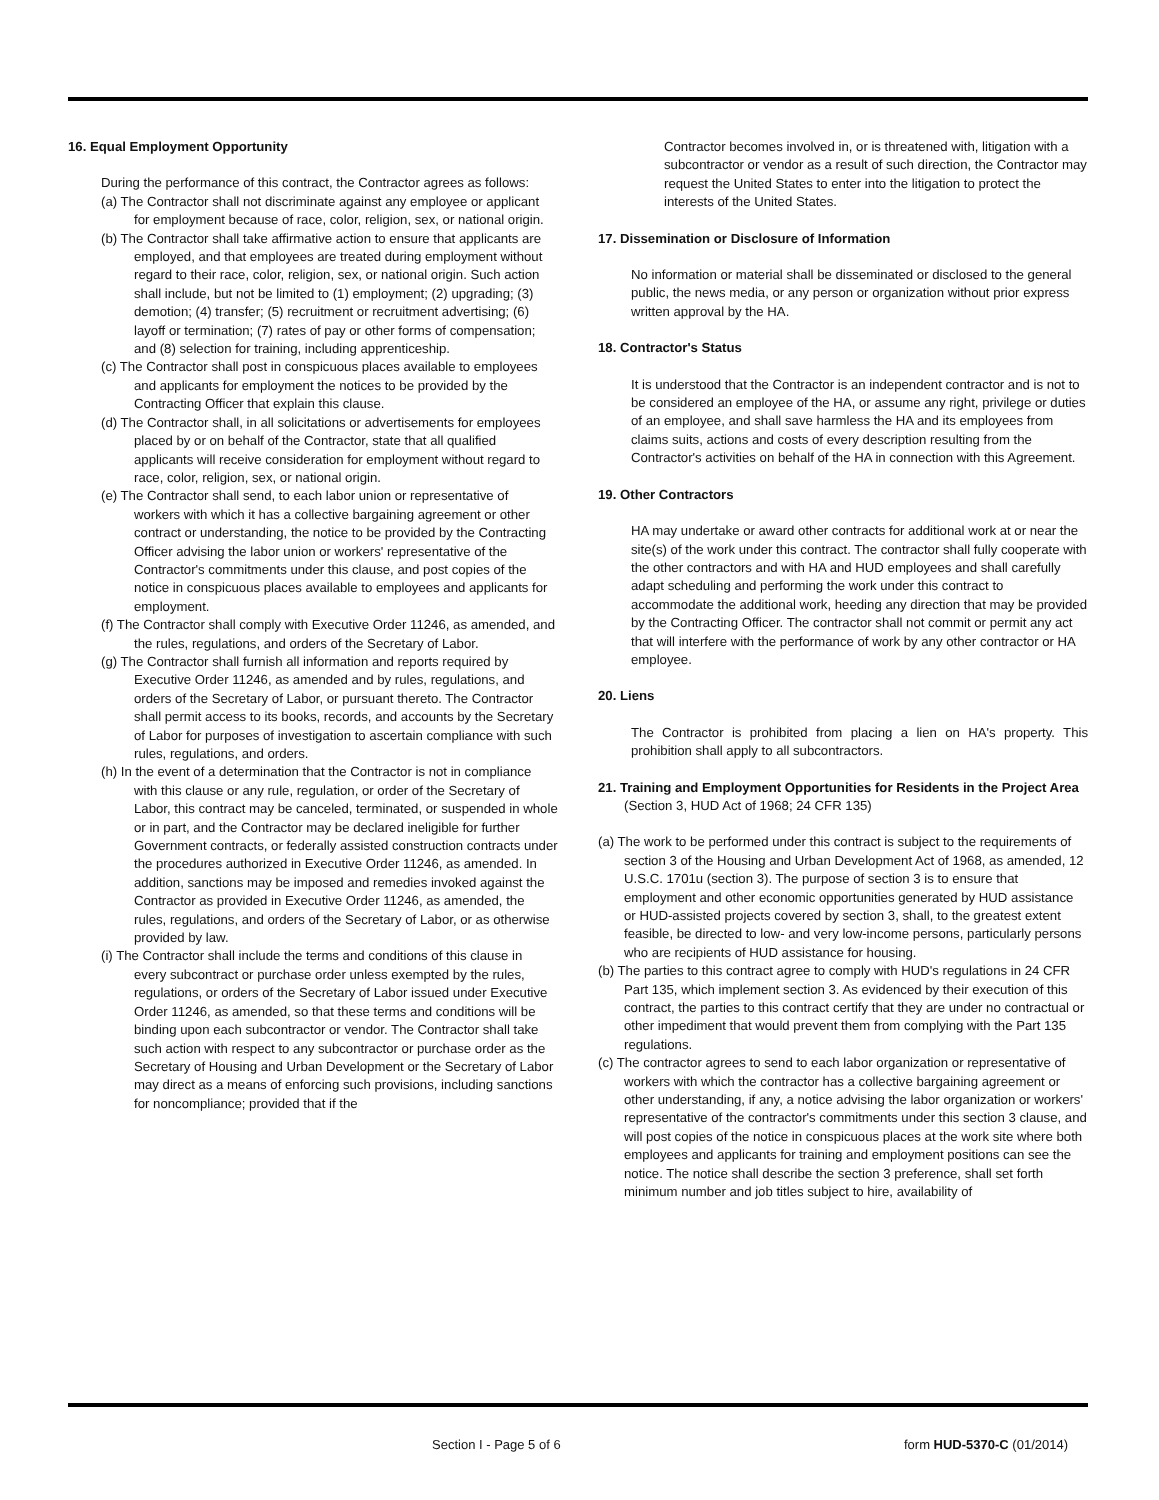16. Equal Employment Opportunity
During the performance of this contract, the Contractor agrees as follows:
(a) The Contractor shall not discriminate against any employee or applicant for employment because of race, color, religion, sex, or national origin.
(b) The Contractor shall take affirmative action to ensure that applicants are employed, and that employees are treated during employment without regard to their race, color, religion, sex, or national origin. Such action shall include, but not be limited to (1) employment; (2) upgrading; (3) demotion; (4) transfer; (5) recruitment or recruitment advertising; (6) layoff or termination; (7) rates of pay or other forms of compensation; and (8) selection for training, including apprenticeship.
(c) The Contractor shall post in conspicuous places available to employees and applicants for employment the notices to be provided by the Contracting Officer that explain this clause.
(d) The Contractor shall, in all solicitations or advertisements for employees placed by or on behalf of the Contractor, state that all qualified applicants will receive consideration for employment without regard to race, color, religion, sex, or national origin.
(e) The Contractor shall send, to each labor union or representative of workers with which it has a collective bargaining agreement or other contract or understanding, the notice to be provided by the Contracting Officer advising the labor union or workers' representative of the Contractor's commitments under this clause, and post copies of the notice in conspicuous places available to employees and applicants for employment.
(f) The Contractor shall comply with Executive Order 11246, as amended, and the rules, regulations, and orders of the Secretary of Labor.
(g) The Contractor shall furnish all information and reports required by Executive Order 11246, as amended and by rules, regulations, and orders of the Secretary of Labor, or pursuant thereto. The Contractor shall permit access to its books, records, and accounts by the Secretary of Labor for purposes of investigation to ascertain compliance with such rules, regulations, and orders.
(h) In the event of a determination that the Contractor is not in compliance with this clause or any rule, regulation, or order of the Secretary of Labor, this contract may be canceled, terminated, or suspended in whole or in part, and the Contractor may be declared ineligible for further Government contracts, or federally assisted construction contracts under the procedures authorized in Executive Order 11246, as amended. In addition, sanctions may be imposed and remedies invoked against the Contractor as provided in Executive Order 11246, as amended, the rules, regulations, and orders of the Secretary of Labor, or as otherwise provided by law.
(i) The Contractor shall include the terms and conditions of this clause in every subcontract or purchase order unless exempted by the rules, regulations, or orders of the Secretary of Labor issued under Executive Order 11246, as amended, so that these terms and conditions will be binding upon each subcontractor or vendor. The Contractor shall take such action with respect to any subcontractor or purchase order as the Secretary of Housing and Urban Development or the Secretary of Labor may direct as a means of enforcing such provisions, including sanctions for noncompliance; provided that if the
Contractor becomes involved in, or is threatened with, litigation with a subcontractor or vendor as a result of such direction, the Contractor may request the United States to enter into the litigation to protect the interests of the United States.
17. Dissemination or Disclosure of Information
No information or material shall be disseminated or disclosed to the general public, the news media, or any person or organization without prior express written approval by the HA.
18. Contractor's Status
It is understood that the Contractor is an independent contractor and is not to be considered an employee of the HA, or assume any right, privilege or duties of an employee, and shall save harmless the HA and its employees from claims suits, actions and costs of every description resulting from the Contractor's activities on behalf of the HA in connection with this Agreement.
19. Other Contractors
HA may undertake or award other contracts for additional work at or near the site(s) of the work under this contract. The contractor shall fully cooperate with the other contractors and with HA and HUD employees and shall carefully adapt scheduling and performing the work under this contract to accommodate the additional work, heeding any direction that may be provided by the Contracting Officer. The contractor shall not commit or permit any act that will interfere with the performance of work by any other contractor or HA employee.
20. Liens
The Contractor is prohibited from placing a lien on HA's property. This prohibition shall apply to all subcontractors.
21. Training and Employment Opportunities for Residents in the Project Area (Section 3, HUD Act of 1968; 24 CFR 135)
(a) The work to be performed under this contract is subject to the requirements of section 3 of the Housing and Urban Development Act of 1968, as amended, 12 U.S.C. 1701u (section 3). The purpose of section 3 is to ensure that employment and other economic opportunities generated by HUD assistance or HUD-assisted projects covered by section 3, shall, to the greatest extent feasible, be directed to low- and very low-income persons, particularly persons who are recipients of HUD assistance for housing.
(b) The parties to this contract agree to comply with HUD's regulations in 24 CFR Part 135, which implement section 3. As evidenced by their execution of this contract, the parties to this contract certify that they are under no contractual or other impediment that would prevent them from complying with the Part 135 regulations.
(c) The contractor agrees to send to each labor organization or representative of workers with which the contractor has a collective bargaining agreement or other understanding, if any, a notice advising the labor organization or workers' representative of the contractor's commitments under this section 3 clause, and will post copies of the notice in conspicuous places at the work site where both employees and applicants for training and employment positions can see the notice. The notice shall describe the section 3 preference, shall set forth minimum number and job titles subject to hire, availability of
Section I - Page 5 of 6 form HUD-5370-C (01/2014)